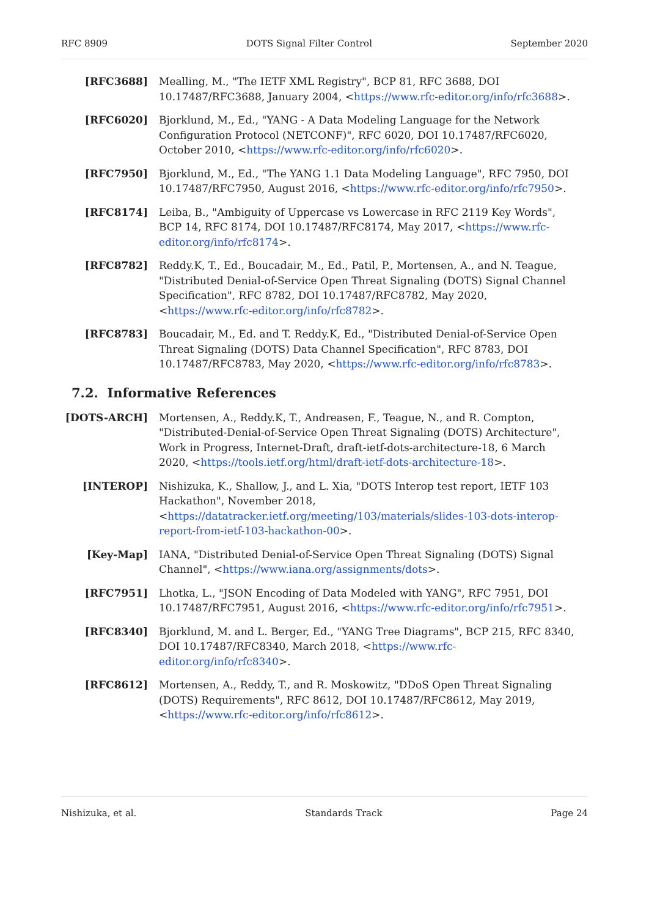RFC 8909 DOTS Signal Filter Control September 2020
[RFC3688] Mealling, M., "The IETF XML Registry", BCP 81, RFC 3688, DOI 10.17487/RFC3688, January 2004, <https://www.rfc-editor.org/info/rfc3688>.
[RFC6020] Bjorklund, M., Ed., "YANG - A Data Modeling Language for the Network Configuration Protocol (NETCONF)", RFC 6020, DOI 10.17487/RFC6020, October 2010, <https://www.rfc-editor.org/info/rfc6020>.
[RFC7950] Bjorklund, M., Ed., "The YANG 1.1 Data Modeling Language", RFC 7950, DOI 10.17487/RFC7950, August 2016, <https://www.rfc-editor.org/info/rfc7950>.
[RFC8174] Leiba, B., "Ambiguity of Uppercase vs Lowercase in RFC 2119 Key Words", BCP 14, RFC 8174, DOI 10.17487/RFC8174, May 2017, <https://www.rfc-editor.org/info/rfc8174>.
[RFC8782] Reddy.K, T., Ed., Boucadair, M., Ed., Patil, P., Mortensen, A., and N. Teague, "Distributed Denial-of-Service Open Threat Signaling (DOTS) Signal Channel Specification", RFC 8782, DOI 10.17487/RFC8782, May 2020, <https://www.rfc-editor.org/info/rfc8782>.
[RFC8783] Boucadair, M., Ed. and T. Reddy.K, Ed., "Distributed Denial-of-Service Open Threat Signaling (DOTS) Data Channel Specification", RFC 8783, DOI 10.17487/RFC8783, May 2020, <https://www.rfc-editor.org/info/rfc8783>.
7.2. Informative References
[DOTS-ARCH] Mortensen, A., Reddy.K, T., Andreasen, F., Teague, N., and R. Compton, "Distributed-Denial-of-Service Open Threat Signaling (DOTS) Architecture", Work in Progress, Internet-Draft, draft-ietf-dots-architecture-18, 6 March 2020, <https://tools.ietf.org/html/draft-ietf-dots-architecture-18>.
[INTEROP] Nishizuka, K., Shallow, J., and L. Xia, "DOTS Interop test report, IETF 103 Hackathon", November 2018, <https://datatracker.ietf.org/meeting/103/materials/slides-103-dots-interop-report-from-ietf-103-hackathon-00>.
[Key-Map] IANA, "Distributed Denial-of-Service Open Threat Signaling (DOTS) Signal Channel", <https://www.iana.org/assignments/dots>.
[RFC7951] Lhotka, L., "JSON Encoding of Data Modeled with YANG", RFC 7951, DOI 10.17487/RFC7951, August 2016, <https://www.rfc-editor.org/info/rfc7951>.
[RFC8340] Bjorklund, M. and L. Berger, Ed., "YANG Tree Diagrams", BCP 215, RFC 8340, DOI 10.17487/RFC8340, March 2018, <https://www.rfc-editor.org/info/rfc8340>.
[RFC8612] Mortensen, A., Reddy, T., and R. Moskowitz, "DDoS Open Threat Signaling (DOTS) Requirements", RFC 8612, DOI 10.17487/RFC8612, May 2019, <https://www.rfc-editor.org/info/rfc8612>.
Nishizuka, et al. Standards Track Page 24